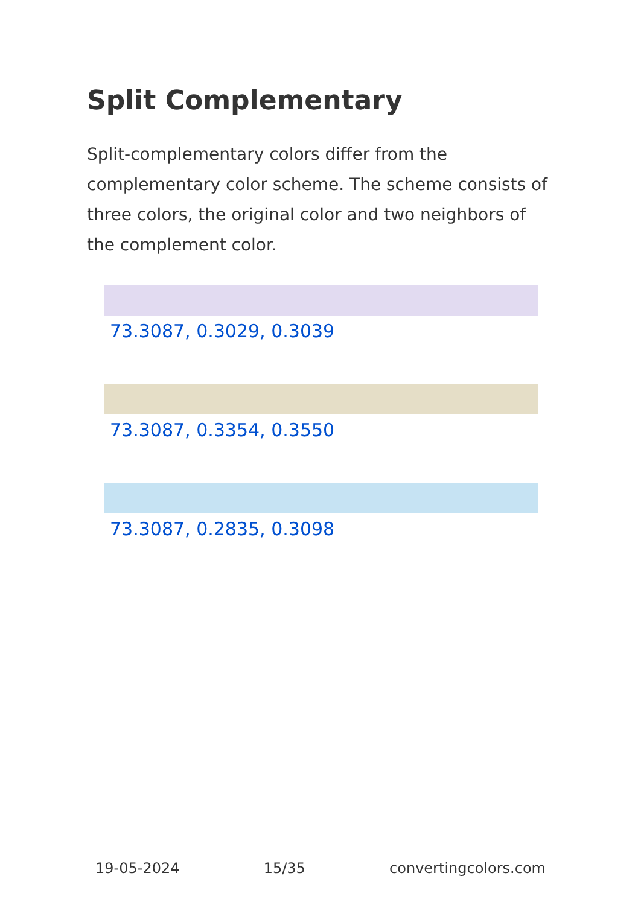Split Complementary
Split-complementary colors differ from the complementary color scheme. The scheme consists of three colors, the original color and two neighbors of the complement color.
73.3087, 0.3029, 0.3039
73.3087, 0.3354, 0.3550
73.3087, 0.2835, 0.3098
19-05-2024 15/35 convertingcolors.com